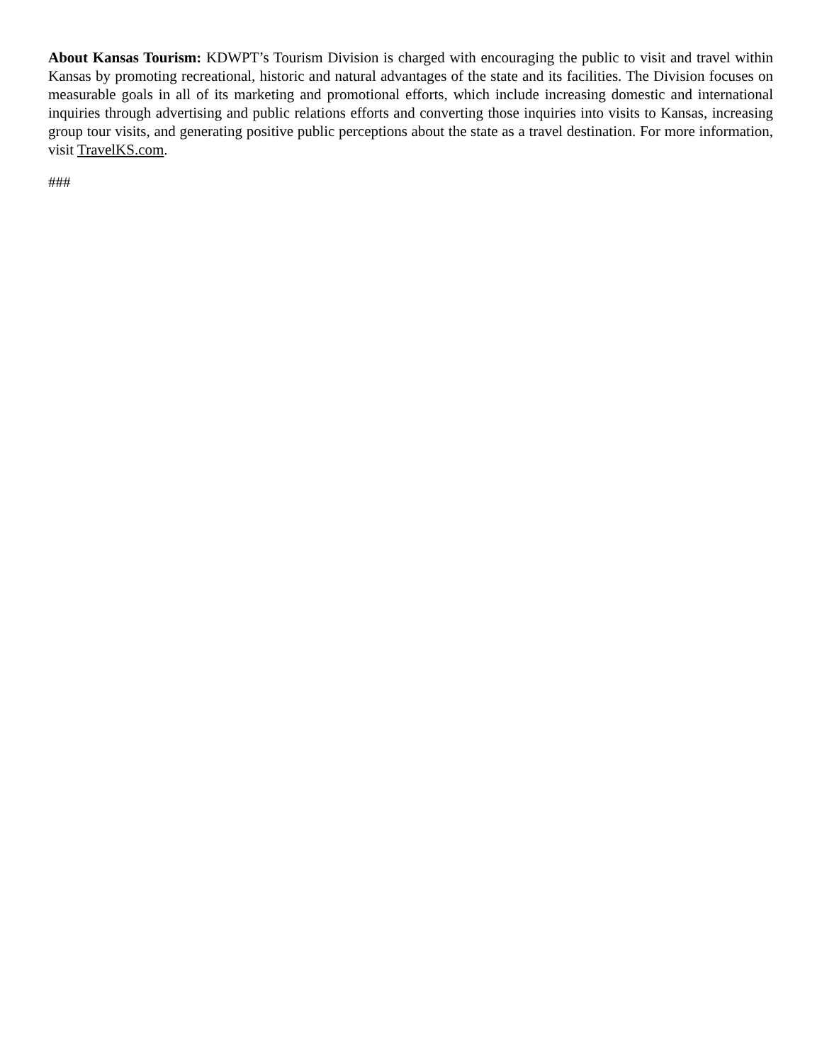About Kansas Tourism: KDWPT’s Tourism Division is charged with encouraging the public to visit and travel within Kansas by promoting recreational, historic and natural advantages of the state and its facilities. The Division focuses on measurable goals in all of its marketing and promotional efforts, which include increasing domestic and international inquiries through advertising and public relations efforts and converting those inquiries into visits to Kansas, increasing group tour visits, and generating positive public perceptions about the state as a travel destination. For more information, visit TravelKS.com.
###